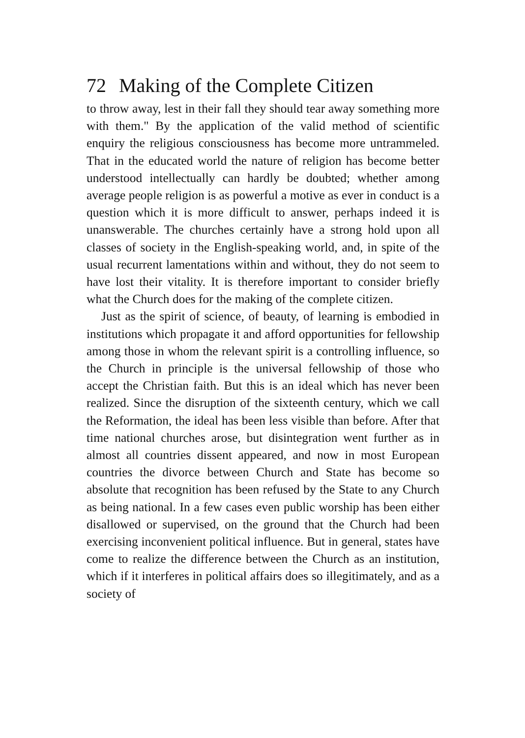72 Making of the Complete Citizen
to throw away, lest in their fall they should tear away something more with them." By the application of the valid method of scientific enquiry the religious consciousness has become more untrammeled. That in the educated world the nature of religion has become better understood intellectually can hardly be doubted; whether among average people religion is as powerful a motive as ever in conduct is a question which it is more difficult to answer, perhaps indeed it is unanswerable. The churches certainly have a strong hold upon all classes of society in the English-speaking world, and, in spite of the usual recurrent lamentations within and without, they do not seem to have lost their vitality. It is therefore important to consider briefly what the Church does for the making of the complete citizen.
Just as the spirit of science, of beauty, of learning is embodied in institutions which propagate it and afford opportunities for fellowship among those in whom the relevant spirit is a controlling influence, so the Church in principle is the universal fellowship of those who accept the Christian faith. But this is an ideal which has never been realized. Since the disruption of the sixteenth century, which we call the Reformation, the ideal has been less visible than before. After that time national churches arose, but disintegration went further as in almost all countries dissent appeared, and now in most European countries the divorce between Church and State has become so absolute that recognition has been refused by the State to any Church as being national. In a few cases even public worship has been either disallowed or supervised, on the ground that the Church had been exercising inconvenient political influence. But in general, states have come to realize the difference between the Church as an institution, which if it interferes in political affairs does so illegitimately, and as a society of